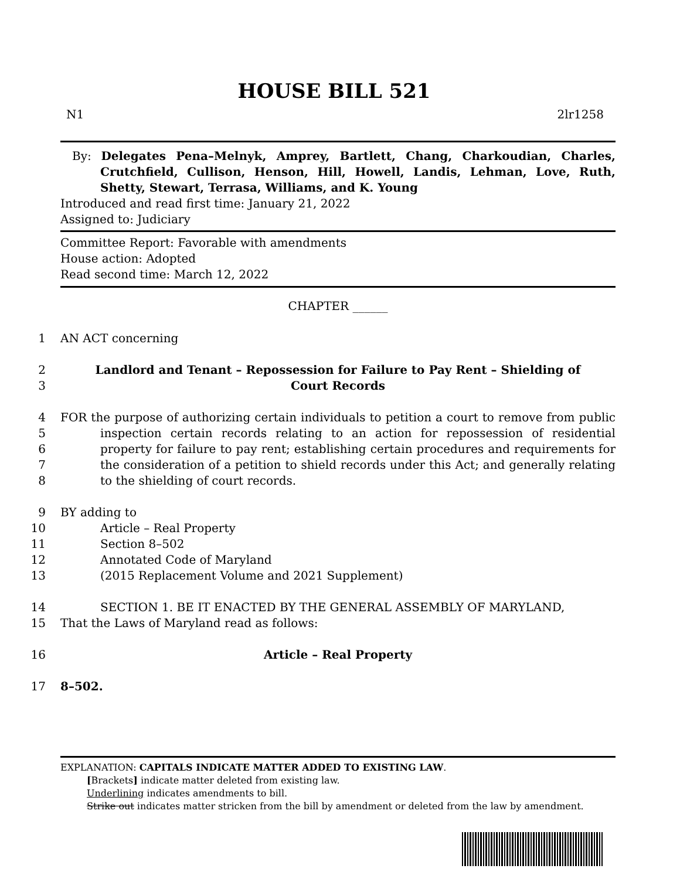HOUSE BILL 521
N1 2lr1258
By: Delegates Pena–Melnyk, Amprey, Bartlett, Chang, Charkoudian, Charles, Crutchfield, Cullison, Henson, Hill, Howell, Landis, Lehman, Love, Ruth, Shetty, Stewart, Terrasa, Williams, and K. Young
Introduced and read first time: January 21, 2022
Assigned to: Judiciary
Committee Report: Favorable with amendments
House action: Adopted
Read second time: March 12, 2022
CHAPTER ______
1 AN ACT concerning
2
3 Landlord and Tenant – Repossession for Failure to Pay Rent – Shielding of
Court Records
4
5
6
7
8 FOR the purpose of authorizing certain individuals to petition a court to remove from public inspection certain records relating to an action for repossession of residential property for failure to pay rent; establishing certain procedures and requirements for the consideration of a petition to shield records under this Act; and generally relating to the shielding of court records.
9
10
11
12
13 BY adding to
Article – Real Property
Section 8–502
Annotated Code of Maryland
(2015 Replacement Volume and 2021 Supplement)
14
15
SECTION 1. BE IT ENACTED BY THE GENERAL ASSEMBLY OF MARYLAND,
That the Laws of Maryland read as follows:
16 Article – Real Property
17 8–502.
EXPLANATION: CAPITALS INDICATE MATTER ADDED TO EXISTING LAW.
[Brackets] indicate matter deleted from existing law.
Underlining indicates amendments to bill.
Strike out indicates matter stricken from the bill by amendment or deleted from the law by amendment.